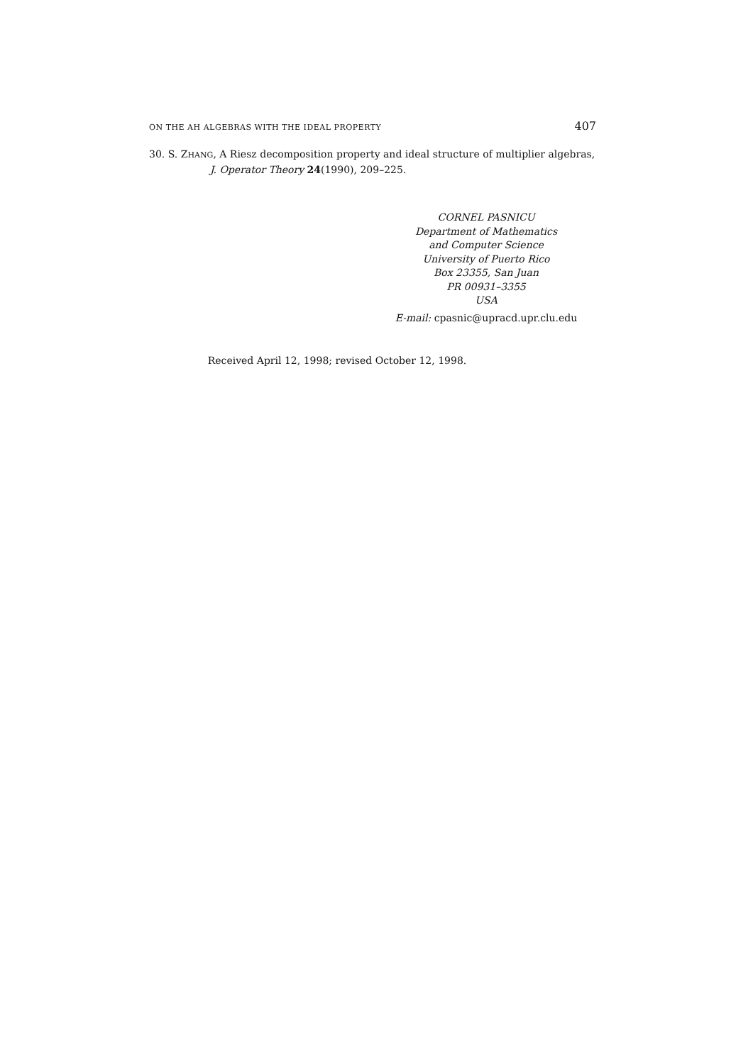ON THE AH ALGEBRAS WITH THE IDEAL PROPERTY 407
30. S. ZHANG, A Riesz decomposition property and ideal structure of multiplier algebras,
J. Operator Theory 24(1990), 209–225.
CORNEL PASNICU
Department of Mathematics
and Computer Science
University of Puerto Rico
Box 23355, San Juan
PR 00931–3355
USA
E-mail: cpasnic@upracd.upr.clu.edu
Received April 12, 1998; revised October 12, 1998.